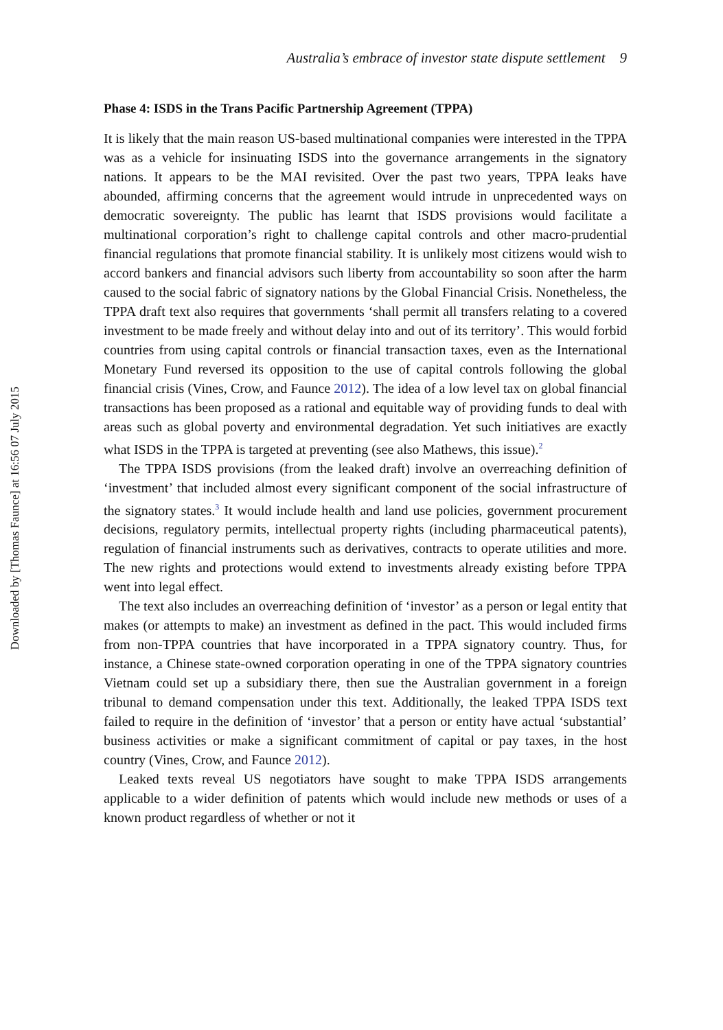Downloaded by [Thomas Faunce] at 16:56 07 July 2015
Australia’s embrace of investor state dispute settlement 9
Phase 4: ISDS in the Trans Pacific Partnership Agreement (TPPA)
It is likely that the main reason US-based multinational companies were interested in the TPPA was as a vehicle for insinuating ISDS into the governance arrangements in the signatory nations. It appears to be the MAI revisited. Over the past two years, TPPA leaks have abounded, affirming concerns that the agreement would intrude in unprecedented ways on democratic sovereignty. The public has learnt that ISDS provisions would facilitate a multinational corporation’s right to challenge capital controls and other macro-prudential financial regulations that promote financial stability. It is unlikely most citizens would wish to accord bankers and financial advisors such liberty from accountability so soon after the harm caused to the social fabric of signatory nations by the Global Financial Crisis. Nonetheless, the TPPA draft text also requires that governments ‘shall permit all transfers relating to a covered investment to be made freely and without delay into and out of its territory’. This would forbid countries from using capital controls or financial transaction taxes, even as the International Monetary Fund reversed its opposition to the use of capital controls following the global financial crisis (Vines, Crow, and Faunce 2012). The idea of a low level tax on global financial transactions has been proposed as a rational and equitable way of providing funds to deal with areas such as global poverty and environmental degradation. Yet such initiatives are exactly what ISDS in the TPPA is targeted at preventing (see also Mathews, this issue).<sup>2</sup>
The TPPA ISDS provisions (from the leaked draft) involve an overreaching definition of ‘investment’ that included almost every significant component of the social infrastructure of the signatory states.<sup>3</sup> It would include health and land use policies, government procurement decisions, regulatory permits, intellectual property rights (including pharmaceutical patents), regulation of financial instruments such as derivatives, contracts to operate utilities and more. The new rights and protections would extend to investments already existing before TPPA went into legal effect.
The text also includes an overreaching definition of ‘investor’ as a person or legal entity that makes (or attempts to make) an investment as defined in the pact. This would included firms from non-TPPA countries that have incorporated in a TPPA signatory country. Thus, for instance, a Chinese state-owned corporation operating in one of the TPPA signatory countries Vietnam could set up a subsidiary there, then sue the Australian government in a foreign tribunal to demand compensation under this text. Additionally, the leaked TPPA ISDS text failed to require in the definition of ‘investor’ that a person or entity have actual ‘substantial’ business activities or make a significant commitment of capital or pay taxes, in the host country (Vines, Crow, and Faunce 2012).
Leaked texts reveal US negotiators have sought to make TPPA ISDS arrangements applicable to a wider definition of patents which would include new methods or uses of a known product regardless of whether or not it